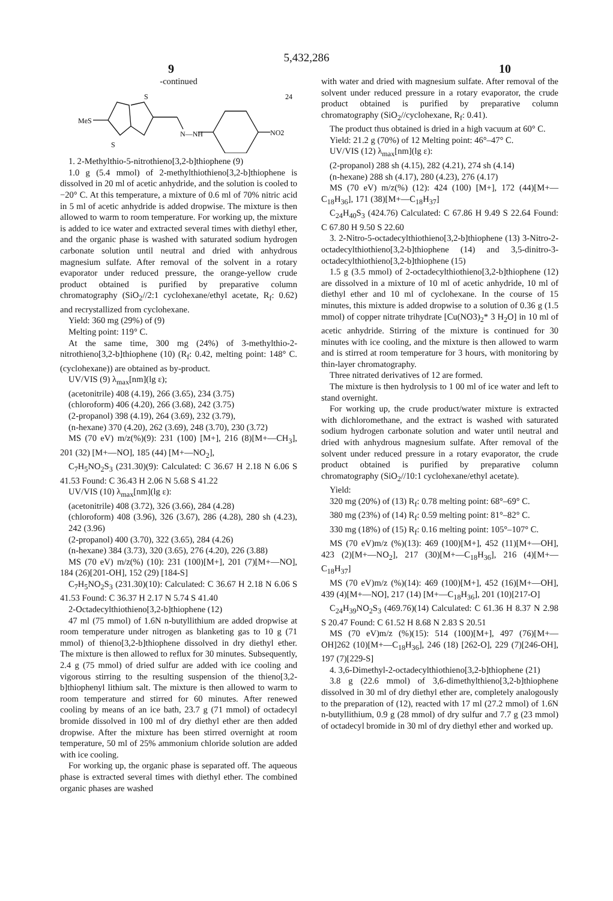5,432,286
9 10
-continued
MeS
S
S
N—NH
NO2
24
1. 2-Methylthio-5-nitrothieno[3,2-b]thiophene (9)
1.0 g (5.4 mmol) of 2-methylthiothieno[3,2-b]thiophene is dissolved in 20 ml of acetic anhydride, and the solution is cooled to −20° C. At this temperature, a mixture of 0.6 ml of 70% nitric acid in 5 ml of acetic anhydride is added dropwise. The mixture is then allowed to warm to room temperature. For working up, the mixture is added to ice water and extracted several times with diethyl ether, and the organic phase is washed with saturated sodium hydrogen carbonate solution until neutral and dried with anhydrous magnesium sulfate. After removal of the solvent in a rotary evaporator under reduced pressure, the orange-yellow crude product obtained is purified by preparative column chromatography (SiO<sub>2</sub>//2:1 cyclohexane/ethyl acetate, R<sub>f</sub>: 0.62) and recrystallized from cyclohexane.
Yield: 360 mg (29%) of (9)
Melting point: 119° C.
At the same time, 300 mg (24%) of 3-methylthio-2-nitrothieno[3,2-b]thiophene (10) (R<sub>f</sub>: 0.42, melting point: 148° C. (cyclohexane)) are obtained as by-product.
UV/VIS (9) λ<sub>max</sub>[nm](lg ε);
(acetonitrile) 408 (4.19), 266 (3.65), 234 (3.75)
(chloroform) 406 (4.20), 266 (3.68), 242 (3.75)
(2-propanol) 398 (4.19), 264 (3.69), 232 (3.79),
(n-hexane) 370 (4.20), 262 (3.69), 248 (3.70), 230 (3.72)
MS (70 eV) m/z(%)(9): 231 (100) [M+], 216 (8)[M+—CH<sub>3</sub>], 201 (32) [M+—NO], 185 (44) [M+—NO<sub>2</sub>],
C<sub>7</sub>H<sub>5</sub>NO<sub>2</sub>S<sub>3</sub> (231.30)(9): Calculated: C 36.67 H 2.18 N 6.06 S 41.53 Found: C 36.43 H 2.06 N 5.68 S 41.22
UV/VIS (10) λ<sub>max</sub>[nm](lg ε):
(acetonitrile) 408 (3.72), 326 (3.66), 284 (4.28)
(chloroform) 408 (3.96), 326 (3.67), 286 (4.28), 280 sh (4.23), 242 (3.96)
(2-propanol) 400 (3.70), 322 (3.65), 284 (4.26)
(n-hexane) 384 (3.73), 320 (3.65), 276 (4.20), 226 (3.88)
MS (70 eV) m/z(%) (10): 231 (100)[M+], 201 (7)[M+—NO], 184 (26)[201-OH], 152 (29) [184-S]
C<sub>7</sub>H<sub>5</sub>NO<sub>2</sub>S<sub>3</sub> (231.30)(10): Calculated: C 36.67 H 2.18 N 6.06 S 41.53 Found: C 36.37 H 2.17 N 5.74 S 41.40
2-Octadecylthiothieno[3,2-b]thiophene (12)
47 ml (75 mmol) of 1.6N n-butyllithium are added dropwise at room temperature under nitrogen as blanketing gas to 10 g (71 mmol) of thieno[3,2-b]thiophene dissolved in dry diethyl ether. The mixture is then allowed to reflux for 30 minutes. Subsequently, 2.4 g (75 mmol) of dried sulfur are added with ice cooling and vigorous stirring to the resulting suspension of the thieno[3,2-b]thiophenyl lithium salt. The mixture is then allowed to warm to room temperature and stirred for 60 minutes. After renewed cooling by means of an ice bath, 23.7 g (71 mmol) of octadecyl bromide dissolved in 100 ml of dry diethyl ether are then added dropwise. After the mixture has been stirred overnight at room temperature, 50 ml of 25% ammonium chloride solution are added with ice cooling.
For working up, the organic phase is separated off. The aqueous phase is extracted several times with diethyl ether. The combined organic phases are washed
with water and dried with magnesium sulfate. After removal of the solvent under reduced pressure in a rotary evaporator, the crude product obtained is purified by preparative column chromatography (SiO<sub>2</sub>//cyclohexane, R<sub>f</sub>: 0.41).
The product thus obtained is dried in a high vacuum at 60° C.
Yield: 21.2 g (70%) of 12 Melting point: 46°–47° C.
UV/VIS (12) λ<sub>max</sub>[nm](lg ε):
(2-propanol) 288 sh (4.15), 282 (4.21), 274 sh (4.14)
(n-hexane) 288 sh (4.17), 280 (4.23), 276 (4.17)
MS (70 eV) m/z(%) (12): 424 (100) [M+], 172 (44)[M+—C<sub>18</sub>H<sub>36</sub>], 171 (38)[M+—C<sub>18</sub>H<sub>37</sub>]
C<sub>24</sub>H<sub>40</sub>S<sub>3</sub> (424.76) Calculated: C 67.86 H 9.49 S 22.64 Found: C 67.80 H 9.50 S 22.60
3. 2-Nitro-5-octadecylthiothieno[3,2-b]thiophene (13) 3-Nitro-2-octadecylthiothieno[3,2-b]thiophene (14) and 3,5-dinitro-3-octadecylthiothieno[3,2-b]thiophene (15)
1.5 g (3.5 mmol) of 2-octadecylthiothieno[3,2-b]thiophene (12) are dissolved in a mixture of 10 ml of acetic anhydride, 10 ml of diethyl ether and 10 ml of cyclohexane. In the course of 15 minutes, this mixture is added dropwise to a solution of 0.36 g (1.5 mmol) of copper nitrate trihydrate [Cu(NO3)<sub>2</sub>* 3 H<sub>2</sub>O] in 10 ml of acetic anhydride. Stirring of the mixture is continued for 30 minutes with ice cooling, and the mixture is then allowed to warm and is stirred at room temperature for 3 hours, with monitoring by thin-layer chromatography.
Three nitrated derivatives of 12 are formed.
The mixture is then hydrolysis to 1 00 ml of ice water and left to stand overnight.
For working up, the crude product/water mixture is extracted with dichloromethane, and the extract is washed with saturated sodium hydrogen carbonate solution and water until neutral and dried with anhydrous magnesium sulfate. After removal of the solvent under reduced pressure in a rotary evaporator, the crude product obtained is purified by preparative column chromatography (SiO<sub>2</sub>//10:1 cyclohexane/ethyl acetate).
Yield:
320 mg (20%) of (13) R<sub>f</sub>: 0.78 melting point: 68°–69° C.
380 mg (23%) of (14) R<sub>f</sub>: 0.59 melting point: 81°–82° C.
330 mg (18%) of (15) R<sub>f</sub>: 0.16 melting point: 105°–107° C.
MS (70 eV)m/z (%)(13): 469 (100)[M+], 452 (11)[M+—OH], 423 (2)[M+—NO<sub>2</sub>], 217 (30)[M+—C<sub>18</sub>H<sub>36</sub>], 216 (4)[M+—C<sub>18</sub>H<sub>37</sub>]
MS (70 eV)m/z (%)(14): 469 (100)[M+], 452 (16)[M+—OH], 439 (4)[M+—NO], 217 (14) [M+—C<sub>18</sub>H<sub>36</sub>], 201 (10)[217-O]
C<sub>24</sub>H<sub>39</sub>NO<sub>2</sub>S<sub>3</sub> (469.76)(14) Calculated: C 61.36 H 8.37 N 2.98 S 20.47 Found: C 61.52 H 8.68 N 2.83 S 20.51
MS (70 eV)m/z (%)(15): 514 (100)[M+], 497 (76)[M+—OH]262 (10)[M+—C<sub>18</sub>H<sub>36</sub>], 246 (18) [262-O], 229 (7)[246-OH], 197 (7)[229-S]
4. 3,6-Dimethyl-2-octadecylthiothieno[3,2-b]thiophene (21)
3.8 g (22.6 mmol) of 3,6-dimethylthieno[3,2-b]thiophene dissolved in 30 ml of dry diethyl ether are, completely analogously to the preparation of (12), reacted with 17 ml (27.2 mmol) of 1.6N n-butyllithium, 0.9 g (28 mmol) of dry sulfur and 7.7 g (23 mmol) of octadecyl bromide in 30 ml of dry diethyl ether and worked up.